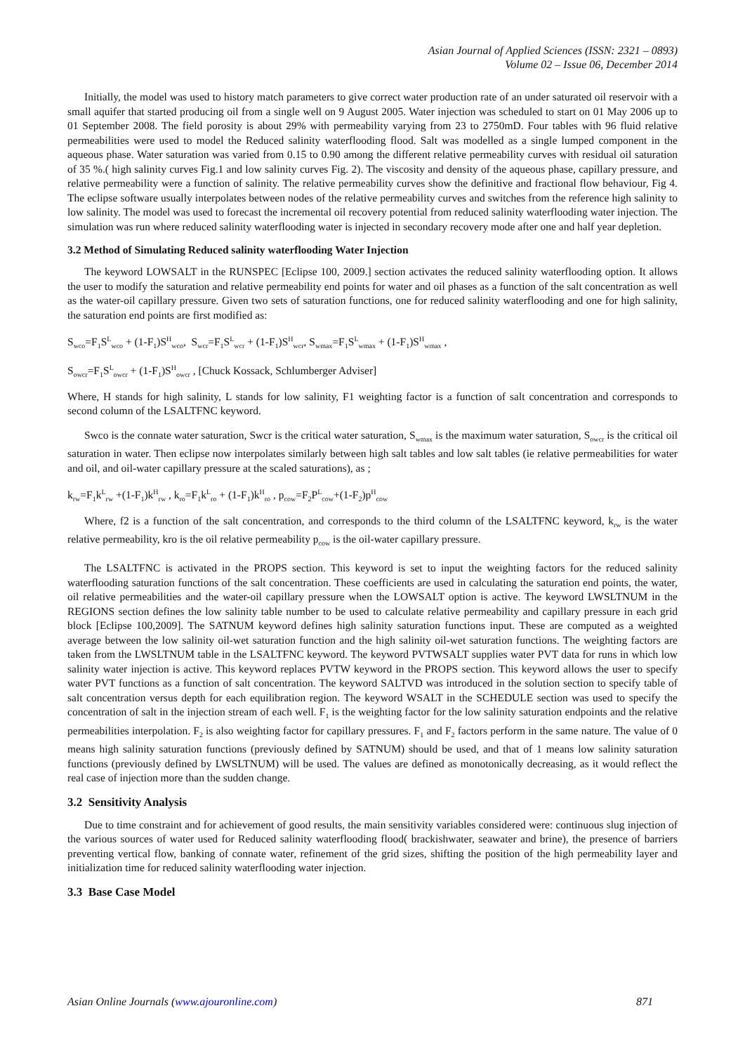Asian Journal of Applied Sciences (ISSN: 2321 – 0893)
Volume 02 – Issue 06, December 2014
Initially, the model was used to history match parameters to give correct water production rate of an under saturated oil reservoir with a small aquifer that started producing oil from a single well on 9 August 2005. Water injection was scheduled to start on 01 May 2006 up to 01 September 2008. The field porosity is about 29% with permeability varying from 23 to 2750mD. Four tables with 96 fluid relative permeabilities were used to model the Reduced salinity waterflooding flood. Salt was modelled as a single lumped component in the aqueous phase. Water saturation was varied from 0.15 to 0.90 among the different relative permeability curves with residual oil saturation of 35 %.( high salinity curves Fig.1 and low salinity curves Fig. 2). The viscosity and density of the aqueous phase, capillary pressure, and relative permeability were a function of salinity. The relative permeability curves show the definitive and fractional flow behaviour, Fig 4. The eclipse software usually interpolates between nodes of the relative permeability curves and switches from the reference high salinity to low salinity. The model was used to forecast the incremental oil recovery potential from reduced salinity waterflooding water injection. The simulation was run where reduced salinity waterflooding water is injected in secondary recovery mode after one and half year depletion.
3.2 Method of Simulating Reduced salinity waterflooding Water Injection
The keyword LOWSALT in the RUNSPEC [Eclipse 100, 2009.] section activates the reduced salinity waterflooding option. It allows the user to modify the saturation and relative permeability end points for water and oil phases as a function of the salt concentration as well as the water-oil capillary pressure. Given two sets of saturation functions, one for reduced salinity waterflooding and one for high salinity, the saturation end points are first modified as:
S<sub>wco</sub>=F<sub>1</sub>S<sup>L</sup><sub>wco</sub> + (1-F<sub>1</sub>)S<sup>H</sup><sub>wco</sub>, S<sub>wcr</sub>=F<sub>1</sub>S<sup>L</sup><sub>wcr</sub> + (1-F<sub>1</sub>)S<sup>H</sup><sub>wcr</sub>, S<sub>wmax</sub>=F<sub>1</sub>S<sup>L</sup><sub>wmax</sub> + (1-F<sub>1</sub>)S<sup>H</sup><sub>wmax</sub> ,
S<sub>owcr</sub>=F<sub>1</sub>S<sup>L</sup><sub>owcr</sub> + (1-F<sub>1</sub>)S<sup>H</sup><sub>owcr</sub> , [Chuck Kossack, Schlumberger Adviser]
Where, H stands for high salinity, L stands for low salinity, F1 weighting factor is a function of salt concentration and corresponds to second column of the LSALTFNC keyword.
Swco is the connate water saturation, Swcr is the critical water saturation, S<sub>wmax</sub> is the maximum water saturation, S<sub>owcr</sub> is the critical oil saturation in water. Then eclipse now interpolates similarly between high salt tables and low salt tables (ie relative permeabilities for water and oil, and oil-water capillary pressure at the scaled saturations), as ;
k<sub>rw</sub>=F<sub>1</sub>k<sup>L</sup><sub>rw</sub> +(1-F<sub>1</sub>)k<sup>H</sup><sub>rw</sub> , k<sub>ro</sub>=F<sub>1</sub>k<sup>L</sup><sub>ro</sub> + (1-F<sub>1</sub>)k<sup>H</sup><sub>ro</sub> , p<sub>cow</sub>=F<sub>2</sub>P<sup>L</sup><sub>cow</sub>+(1-F<sub>2</sub>)p<sup>H</sup><sub>cow</sub>
Where, f2 is a function of the salt concentration, and corresponds to the third column of the LSALTFNC keyword, k<sub>rw</sub> is the water relative permeability, kro is the oil relative permeability p<sub>cow</sub> is the oil-water capillary pressure.
The LSALTFNC is activated in the PROPS section. This keyword is set to input the weighting factors for the reduced salinity waterflooding saturation functions of the salt concentration. These coefficients are used in calculating the saturation end points, the water, oil relative permeabilities and the water-oil capillary pressure when the LOWSALT option is active. The keyword LWSLTNUM in the REGIONS section defines the low salinity table number to be used to calculate relative permeability and capillary pressure in each grid block [Eclipse 100,2009]. The SATNUM keyword defines high salinity saturation functions input. These are computed as a weighted average between the low salinity oil-wet saturation function and the high salinity oil-wet saturation functions. The weighting factors are taken from the LWSLTNUM table in the LSALTFNC keyword. The keyword PVTWSALT supplies water PVT data for runs in which low salinity water injection is active. This keyword replaces PVTW keyword in the PROPS section. This keyword allows the user to specify water PVT functions as a function of salt concentration. The keyword SALTVD was introduced in the solution section to specify table of salt concentration versus depth for each equilibration region. The keyword WSALT in the SCHEDULE section was used to specify the concentration of salt in the injection stream of each well. F<sub>1</sub> is the weighting factor for the low salinity saturation endpoints and the relative permeabilities interpolation. F<sub>2</sub> is also weighting factor for capillary pressures. F<sub>1</sub> and F<sub>2</sub> factors perform in the same nature. The value of 0 means high salinity saturation functions (previously defined by SATNUM) should be used, and that of 1 means low salinity saturation functions (previously defined by LWSLTNUM) will be used. The values are defined as monotonically decreasing, as it would reflect the real case of injection more than the sudden change.
3.2 Sensitivity Analysis
Due to time constraint and for achievement of good results, the main sensitivity variables considered were: continuous slug injection of the various sources of water used for Reduced salinity waterflooding flood( brackishwater, seawater and brine), the presence of barriers preventing vertical flow, banking of connate water, refinement of the grid sizes, shifting the position of the high permeability layer and initialization time for reduced salinity waterflooding water injection.
3.3 Base Case Model
Asian Online Journals (www.ajouronline.com) 871